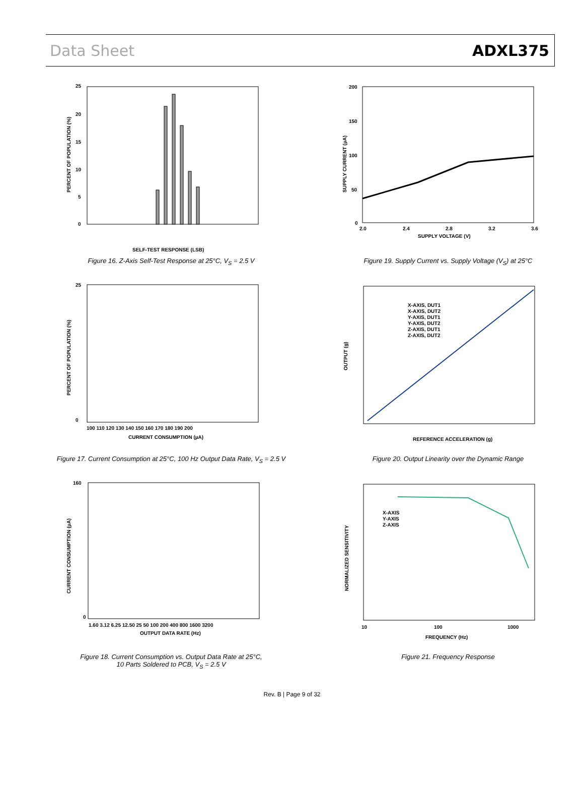Data Sheet ADXL375
25
20
15
10
5
0
PERCENT OF POPULATION (%)
SELF-TEST RESPONSE (LSB)
Figure 16. Z-Axis Self-Test Response at 25°C, V<sub>S</sub> = 2.5 V
200
150
100
50
0
2.0
2.4
2.8
3.2
3.6
SUPPLY CURRENT (µA)
SUPPLY VOLTAGE (V)
Figure 19. Supply Current vs. Supply Voltage (V<sub>S</sub>) at 25°C
25
0
PERCENT OF POPULATION (%)
100 110 120 130 140 150 160 170 180 190 200
CURRENT CONSUMPTION (µA)
Figure 17. Current Consumption at 25°C, 100 Hz Output Data Rate, V<sub>S</sub> = 2.5 V
X-AXIS, DUT1
X-AXIS, DUT2
Y-AXIS, DUT1
Y-AXIS, DUT2
Z-AXIS, DUT1
Z-AXIS, DUT2
OUTPUT (g)
REFERENCE ACCELERATION (g)
Figure 20. Output Linearity over the Dynamic Range
160
0
CURRENT CONSUMPTION (µA)
1.60 3.12 6.25 12.50 25 50 100 200 400 800 1600 3200
OUTPUT DATA RATE (Hz)
Figure 18. Current Consumption vs. Output Data Rate at 25°C,
10 Parts Soldered to PCB, V<sub>S</sub> = 2.5 V
X-AXIS
Y-AXIS
Z-AXIS
NORMALIZED SENSITIVITY
10
100
1000
FREQUENCY (Hz)
Figure 21. Frequency Response
Rev. B | Page 9 of 32